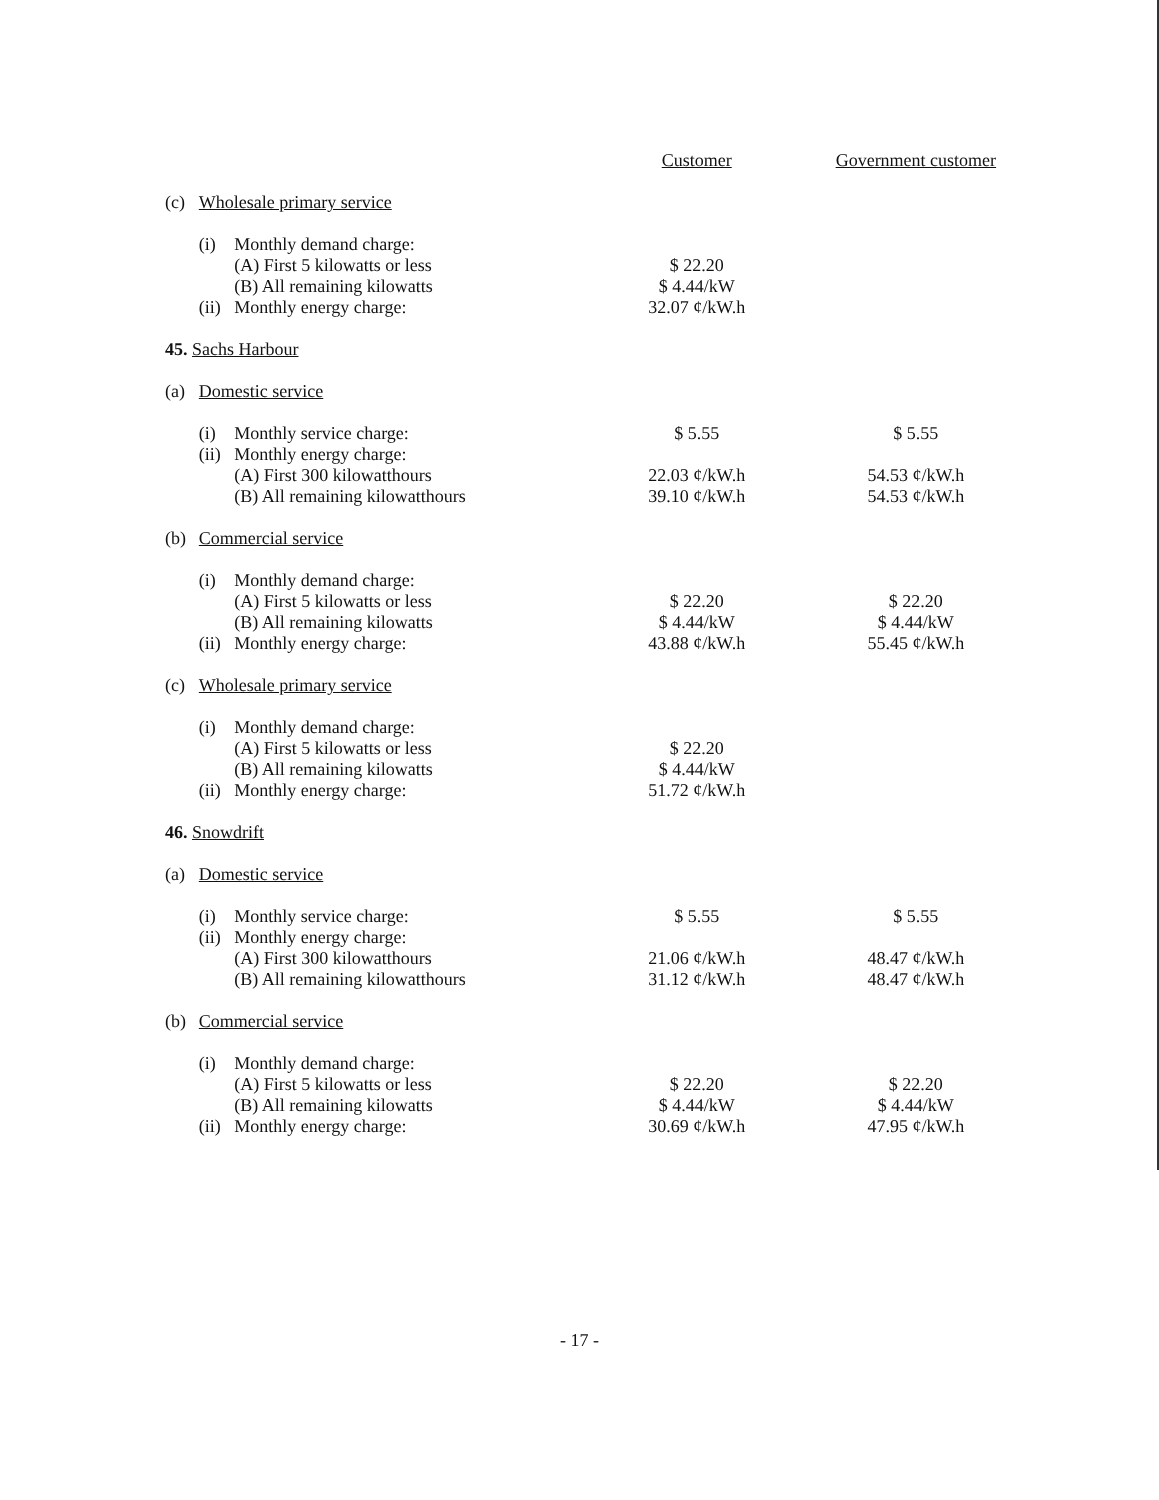| | | | | Customer | Government customer |
| | (c) | Wholesale primary service | | | |
| | | (i) | Monthly demand charge: | | |
| | | | (A) First 5 kilowatts or less | $ 22.20 | |
| | | | (B) All remaining kilowatts | $ 4.44/kW | |
| | | (ii) | Monthly energy charge: | 32.07 ¢/kW.h | |
| 45. Sachs Harbour | | | | | |
| | (a) | Domestic service | | | |
| | | (i) | Monthly service charge: | $ 5.55 | $ 5.55 |
| | | (ii) | Monthly energy charge: | | |
| | | | (A) First 300 kilowatthours | 22.03 ¢/kW.h | 54.53 ¢/kW.h |
| | | | (B) All remaining kilowatthours | 39.10 ¢/kW.h | 54.53 ¢/kW.h |
| | (b) | Commercial service | | | |
| | | (i) | Monthly demand charge: | | |
| | | | (A) First 5 kilowatts or less | $ 22.20 | $ 22.20 |
| | | | (B) All remaining kilowatts | $ 4.44/kW | $ 4.44/kW |
| | | (ii) | Monthly energy charge: | 43.88 ¢/kW.h | 55.45 ¢/kW.h |
| | (c) | Wholesale primary service | | | |
| | | (i) | Monthly demand charge: | | |
| | | | (A) First 5 kilowatts or less | $ 22.20 | |
| | | | (B) All remaining kilowatts | $ 4.44/kW | |
| | | (ii) | Monthly energy charge: | 51.72 ¢/kW.h | |
| 46. Snowdrift | | | | | |
| | (a) | Domestic service | | | |
| | | (i) | Monthly service charge: | $ 5.55 | $ 5.55 |
| | | (ii) | Monthly energy charge: | | |
| | | | (A) First 300 kilowatthours | 21.06 ¢/kW.h | 48.47 ¢/kW.h |
| | | | (B) All remaining kilowatthours | 31.12 ¢/kW.h | 48.47 ¢/kW.h |
| | (b) | Commercial service | | | |
| | | (i) | Monthly demand charge: | | |
| | | | (A) First 5 kilowatts or less | $ 22.20 | $ 22.20 |
| | | | (B) All remaining kilowatts | $ 4.44/kW | $ 4.44/kW |
| | | (ii) | Monthly energy charge: | 30.69 ¢/kW.h | 47.95 ¢/kW.h |
- 17 -